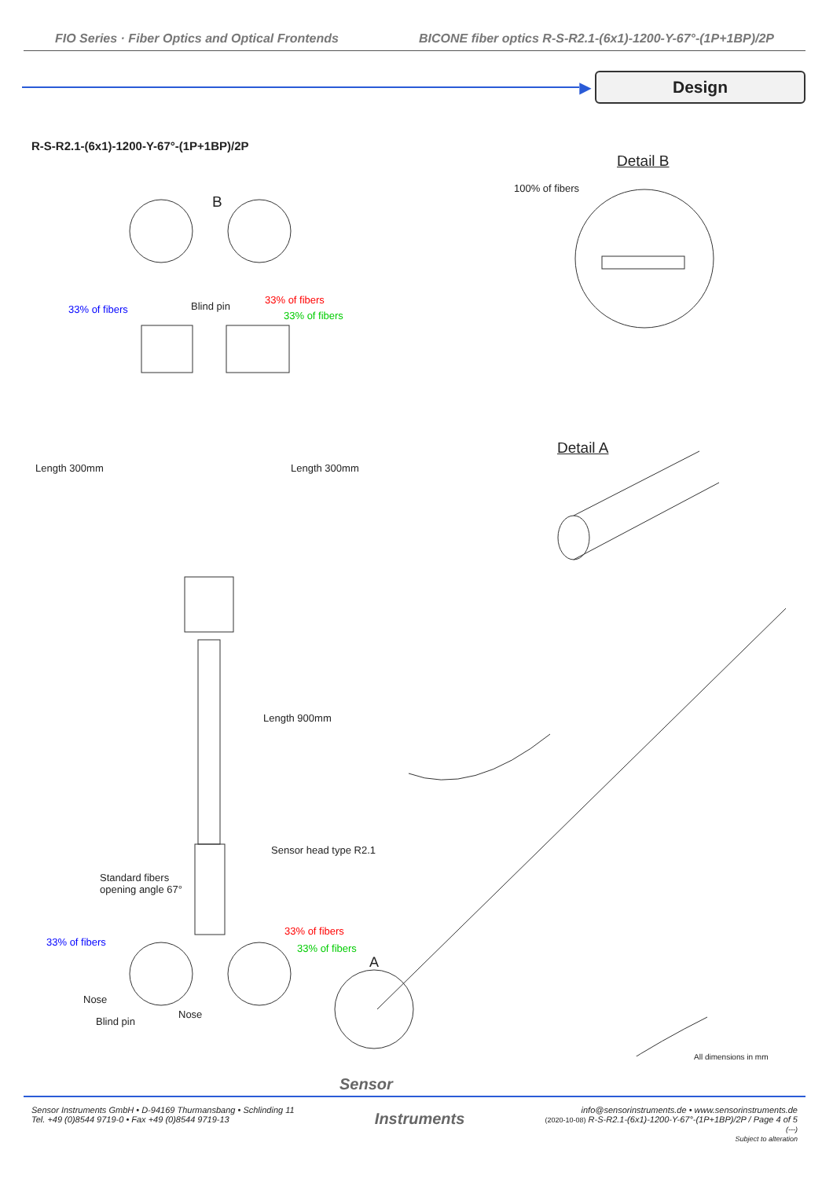FIO Series · Fiber Optics and Optical Frontends BICONE fiber optics R-S-R2.1-(6x1)-1200-Y-67°-(1P+1BP)/2P
▶
Design
R-S-R2.1-(6x1)-1200-Y-67°-(1P+1BP)/2P
Detail B
B
100% of fibers
33% of fibers Blind pin
33% of fibers
33% of fibers
Detail A
Length 300mm Length 300mm
Length 900mm
Sensor head type R2.1
Standard fibers
opening angle 67°
33% of fibers
33% of fibers
33% of fibers
A
Nose
Nose
Blind pin
All dimensions in mm
Sensor
Sensor Instruments GmbH • D-94169 Thurmansbang • Schlinding 11
Tel. +49 (0)8544 9719-0 • Fax +49 (0)8544 9719-13 Instruments info@sensorinstruments.de • www.sensorinstruments.de
(2020-10-08) R-S-R2.1-(6x1)-1200-Y-67°-(1P+1BP)/2P / Page 4 of 5
(---)
Subject to alteration